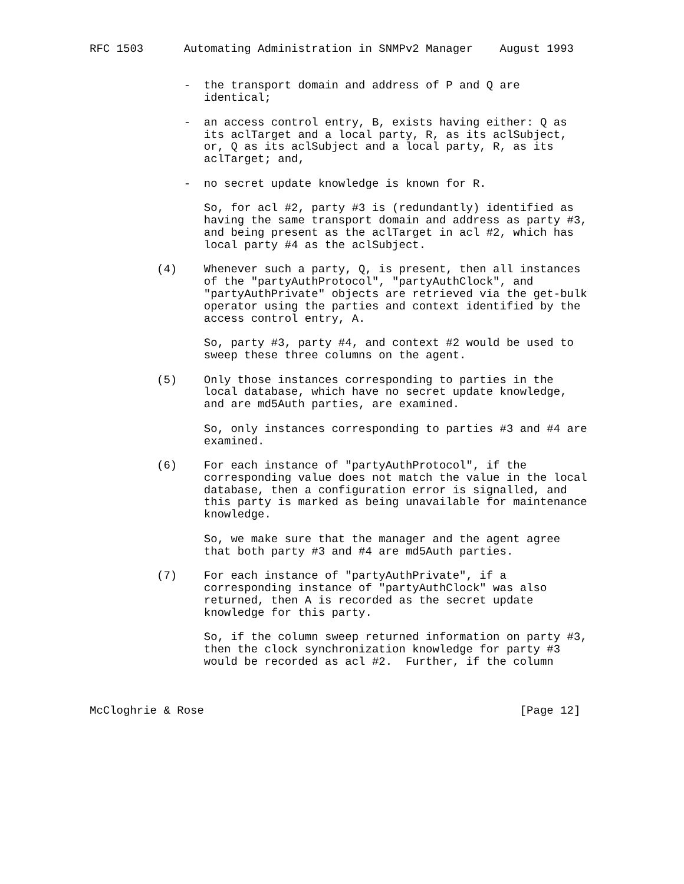RFC 1503      Automating Administration in SNMPv2 Manager    August 1993


              -  the transport domain and address of P and Q are
                 identical;

              -  an access control entry, B, exists having either: Q as
                 its aclTarget and a local party, R, as its aclSubject,
                 or, Q as its aclSubject and a local party, R, as its
                 aclTarget; and,

              -  no secret update knowledge is known for R.

                 So, for acl #2, party #3 is (redundantly) identified as
                 having the same transport domain and address as party #3,
                 and being present as the aclTarget in acl #2, which has
                 local party #4 as the aclSubject.

          (4)    Whenever such a party, Q, is present, then all instances
                 of the "partyAuthProtocol", "partyAuthClock", and
                 "partyAuthPrivate" objects are retrieved via the get-bulk
                 operator using the parties and context identified by the
                 access control entry, A.

                 So, party #3, party #4, and context #2 would be used to
                 sweep these three columns on the agent.

          (5)    Only those instances corresponding to parties in the
                 local database, which have no secret update knowledge,
                 and are md5Auth parties, are examined.

                 So, only instances corresponding to parties #3 and #4 are
                 examined.

          (6)    For each instance of "partyAuthProtocol", if the
                 corresponding value does not match the value in the local
                 database, then a configuration error is signalled, and
                 this party is marked as being unavailable for maintenance
                 knowledge.

                 So, we make sure that the manager and the agent agree
                 that both party #3 and #4 are md5Auth parties.

          (7)    For each instance of "partyAuthPrivate", if a
                 corresponding instance of "partyAuthClock" was also
                 returned, then A is recorded as the secret update
                 knowledge for this party.

                 So, if the column sweep returned information on party #3,
                 then the clock synchronization knowledge for party #3
                 would be recorded as acl #2.  Further, if the column



McCloghrie & Rose                                               [Page 12]